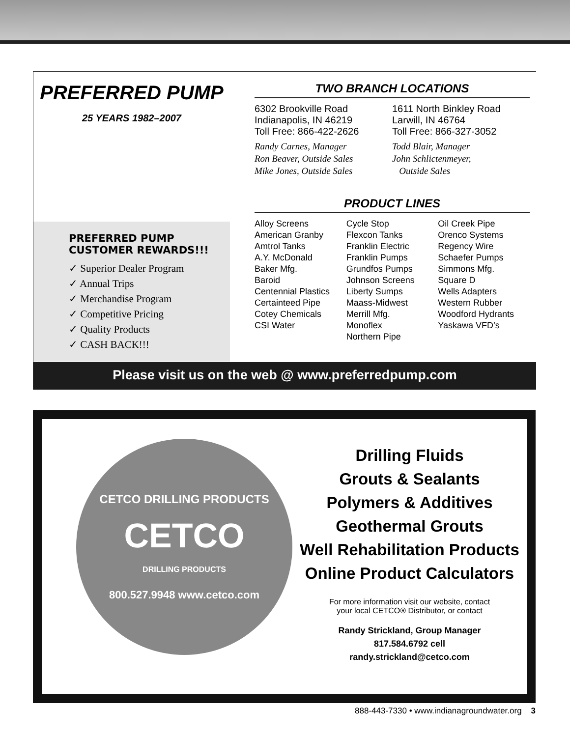PREFERRED PUMP
25 YEARS 1982–2007
PREFERRED PUMP
CUSTOMER REWARDS!!!
✓ Superior Dealer Program
✓ Annual Trips
✓ Merchandise Program
✓ Competitive Pricing
✓ Quality Products
✓ CASH BACK!!!
TWO BRANCH LOCATIONS
6302 Brookville Road
Indianapolis, IN 46219
Toll Free: 866-422-2626
Randy Carnes, Manager
Ron Beaver, Outside Sales
Mike Jones, Outside Sales
1611 North Binkley Road
Larwill, IN 46764
Toll Free: 866-327-3052
Todd Blair, Manager
John Schlictenmeyer,
Outside Sales
PRODUCT LINES
Alloy Screens
American Granby
Amtrol Tanks
A.Y. McDonald
Baker Mfg.
Baroid
Centennial Plastics
Certainteed Pipe
Cotey Chemicals
CSI Water
Cycle Stop
Flexcon Tanks
Franklin Electric
Franklin Pumps
Grundfos Pumps
Johnson Screens
Liberty Sumps
Maass-Midwest
Merrill Mfg.
Monoflex
Northern Pipe
Oil Creek Pipe
Orenco Systems
Regency Wire
Schaefer Pumps
Simmons Mfg.
Square D
Wells Adapters
Western Rubber
Woodford Hydrants
Yaskawa VFD’s
Please visit us on the web @ www.preferredpump.com
CETCO DRILLING PRODUCTS
CETCO
DRILLING PRODUCTS
800.527.9948 www.cetco.com
Drilling Fluids
Grouts & Sealants
Polymers & Additives
Geothermal Grouts
Well Rehabilitation Products
Online Product Calculators
For more information visit our website, contact
your local CETCO® Distributor, or contact
Randy Strickland, Group Manager
817.584.6792 cell
randy.strickland@cetco.com
888-443-7330 • www.indianagroundwater.org 3